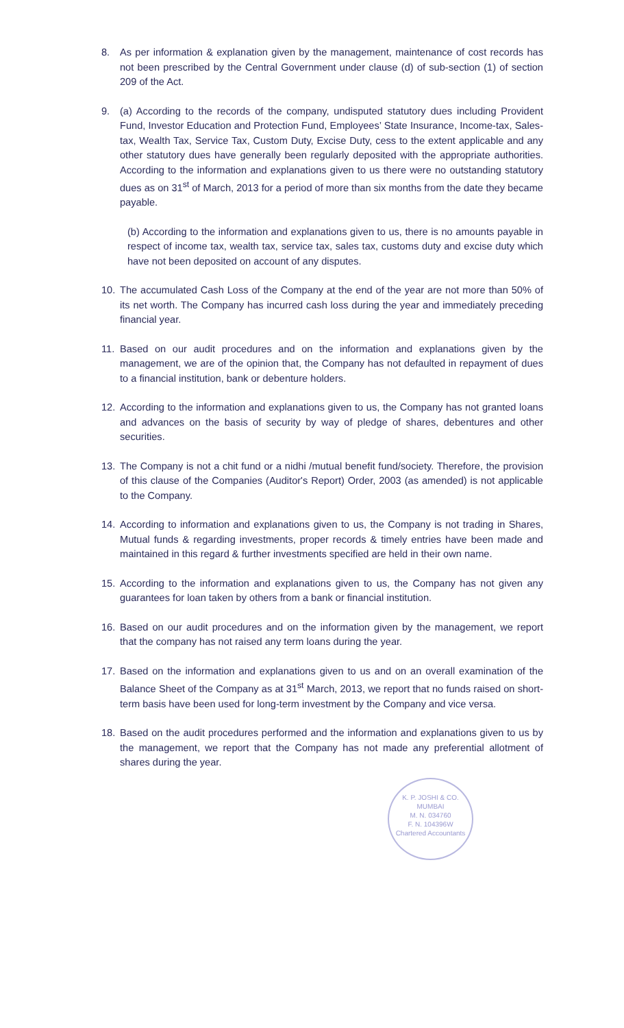8. As per information & explanation given by the management, maintenance of cost records has not been prescribed by the Central Government under clause (d) of sub-section (1) of section 209 of the Act.
9. (a) According to the records of the company, undisputed statutory dues including Provident Fund, Investor Education and Protection Fund, Employees’ State Insurance, Income-tax, Sales-tax, Wealth Tax, Service Tax, Custom Duty, Excise Duty, cess to the extent applicable and any other statutory dues have generally been regularly deposited with the appropriate authorities. According to the information and explanations given to us there were no outstanding statutory dues as on 31<sup>st</sup> of March, 2013 for a period of more than six months from the date they became payable.
(b) According to the information and explanations given to us, there is no amounts payable in respect of income tax, wealth tax, service tax, sales tax, customs duty and excise duty which have not been deposited on account of any disputes.
10. The accumulated Cash Loss of the Company at the end of the year are not more than 50% of its net worth. The Company has incurred cash loss during the year and immediately preceding financial year.
11. Based on our audit procedures and on the information and explanations given by the management, we are of the opinion that, the Company has not defaulted in repayment of dues to a financial institution, bank or debenture holders.
12. According to the information and explanations given to us, the Company has not granted loans and advances on the basis of security by way of pledge of shares, debentures and other securities.
13. The Company is not a chit fund or a nidhi /mutual benefit fund/society. Therefore, the provision of this clause of the Companies (Auditor's Report) Order, 2003 (as amended) is not applicable to the Company.
14. According to information and explanations given to us, the Company is not trading in Shares, Mutual funds & regarding investments, proper records & timely entries have been made and maintained in this regard & further investments specified are held in their own name.
15. According to the information and explanations given to us, the Company has not given any guarantees for loan taken by others from a bank or financial institution.
16. Based on our audit procedures and on the information given by the management, we report that the company has not raised any term loans during the year.
17. Based on the information and explanations given to us and on an overall examination of the Balance Sheet of the Company as at 31<sup>st</sup> March, 2013, we report that no funds raised on short-term basis have been used for long-term investment by the Company and vice versa.
18. Based on the audit procedures performed and the information and explanations given to us by the management, we report that the Company has not made any preferential allotment of shares during the year.
K. P. JOSHI & CO.
MUMBAI
M. N. 034760
F. N. 104396W
Chartered Accountants